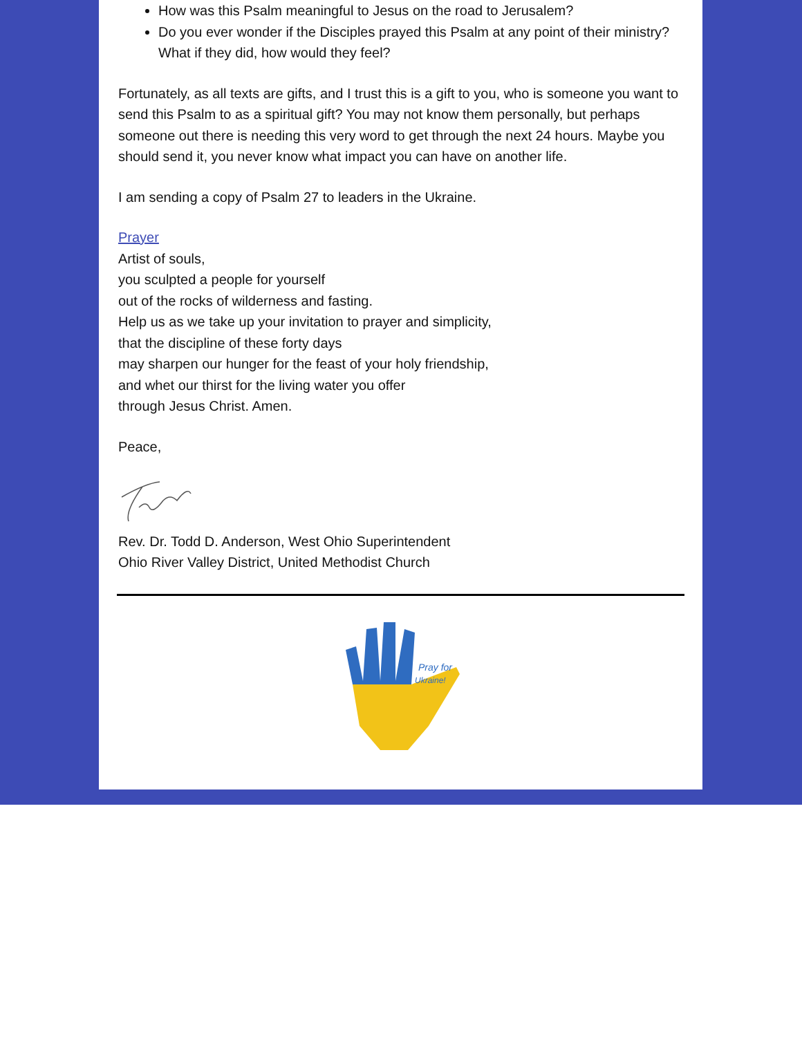How was this Psalm meaningful to Jesus on the road to Jerusalem?
Do you ever wonder if the Disciples prayed this Psalm at any point of their ministry? What if they did, how would they feel?
Fortunately, as all texts are gifts, and I trust this is a gift to you, who is someone you want to send this Psalm to as a spiritual gift? You may not know them personally, but perhaps someone out there is needing this very word to get through the next 24 hours. Maybe you should send it, you never know what impact you can have on another life.
I am sending a copy of Psalm 27 to leaders in the Ukraine.
Prayer
Artist of souls,
you sculpted a people for yourself
out of the rocks of wilderness and fasting.
Help us as we take up your invitation to prayer and simplicity,
that the discipline of these forty days
may sharpen our hunger for the feast of your holy friendship,
and whet our thirst for the living water you offer
through Jesus Christ. Amen.
Peace,
Rev. Dr. Todd D. Anderson, West Ohio Superintendent
Ohio River Valley District, United Methodist Church
Pray for
Ukraine!